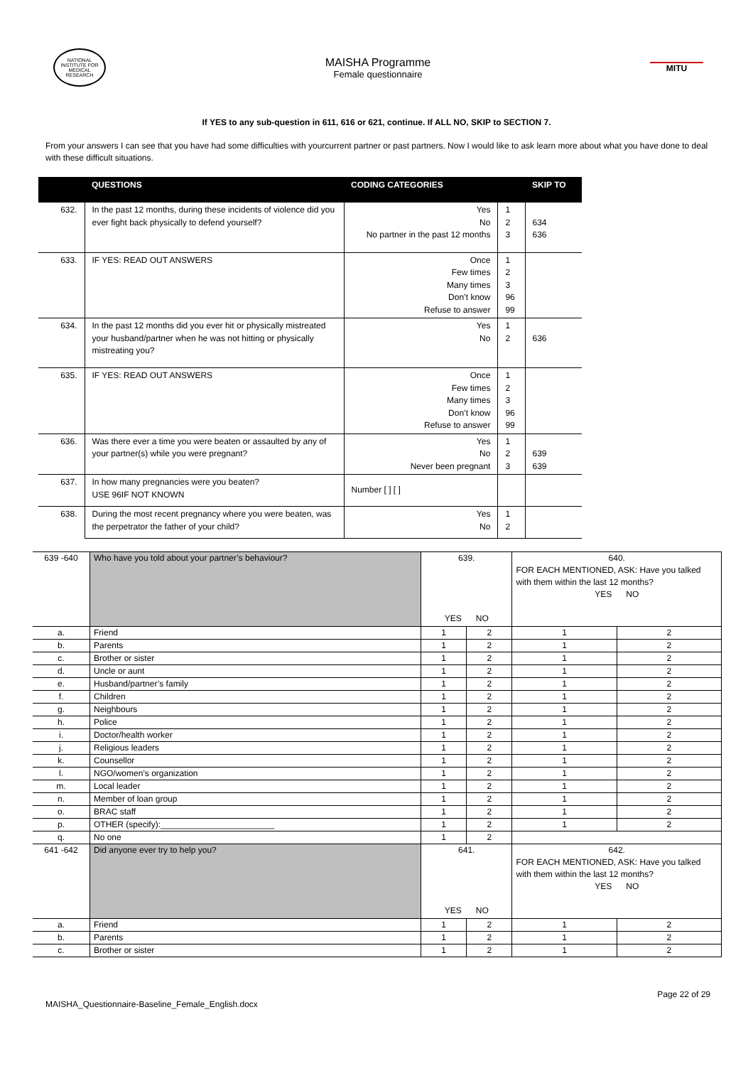NATIONAL INSTITUTE FOR MEDICAL RESEARCH
MAISHA Programme
Female questionnaire
MITU
If YES to any sub-question in 611, 616 or 621, continue. If ALL NO, SKIP to SECTION 7.
From your answers I can see that you have had some difficulties with yourcurrent partner or past partners. Now I would like to ask learn more about what you have done to deal with these difficult situations.
| | QUESTIONS | CODING CATEGORIES | | SKIP TO |
| --- | --- | --- | --- | --- |
| 632. | In the past 12 months, during these incidents of violence did you ever fight back physically to defend yourself? | Yes No No partner in the past 12 months | 1 2 3 | 634 636 |
| 633. | IF YES: READ OUT ANSWERS | Once Few times Many times Don’t know Refuse to answer | 1 2 3 96 99 | |
| 634. | In the past 12 months did you ever hit or physically mistreated your husband/partner when he was not hitting or physically mistreating you? | Yes No | 1 2 | 636 |
| 635. | IF YES: READ OUT ANSWERS | Once Few times Many times Don’t know Refuse to answer | 1 2 3 96 99 | |
| 636. | Was there ever a time you were beaten or assaulted by any of your partner(s) while you were pregnant? | Yes No Never been pregnant | 1 2 3 | 639 639 |
| 637. | In how many pregnancies were you beaten? USE 96IF NOT KNOWN | Number [ ] [ ] | | |
| 638. | During the most recent pregnancy where you were beaten, was the perpetrator the father of your child? | Yes No | 1 2 | |
| 639 -640 | Who have you told about your partner’s behaviour? | 639. YES NO | | 640. FOR EACH MENTIONED, ASK: Have you talked with them within the last 12 months? YES NO | |
| a. | Friend | 1 | 2 | 1 | 2 |
| b. | Parents | 1 | 2 | 1 | 2 |
| c. | Brother or sister | 1 | 2 | 1 | 2 |
| d. | Uncle or aunt | 1 | 2 | 1 | 2 |
| e. | Husband/partner’s family | 1 | 2 | 1 | 2 |
| f. | Children | 1 | 2 | 1 | 2 |
| g. | Neighbours | 1 | 2 | 1 | 2 |
| h. | Police | 1 | 2 | 1 | 2 |
| i. | Doctor/health worker | 1 | 2 | 1 | 2 |
| j. | Religious leaders | 1 | 2 | 1 | 2 |
| k. | Counsellor | 1 | 2 | 1 | 2 |
| l. | NGO/women’s organization | 1 | 2 | 1 | 2 |
| m. | Local leader | 1 | 2 | 1 | 2 |
| n. | Member of loan group | 1 | 2 | 1 | 2 |
| o. | BRAC staff | 1 | 2 | 1 | 2 |
| p. | OTHER (specify):________________________ | 1 | 2 | 1 | 2 |
| q. | No one | 1 | 2 | | |
| 641 -642 | Did anyone ever try to help you? | 641. YES NO | | 642. FOR EACH MENTIONED, ASK: Have you talked with them within the last 12 months? YES NO | |
| a. | Friend | 1 | 2 | 1 | 2 |
| b. | Parents | 1 | 2 | 1 | 2 |
| c. | Brother or sister | 1 | 2 | 1 | 2 |
Page 22 of 29
MAISHA_Questionnaire-Baseline_Female_English.docx